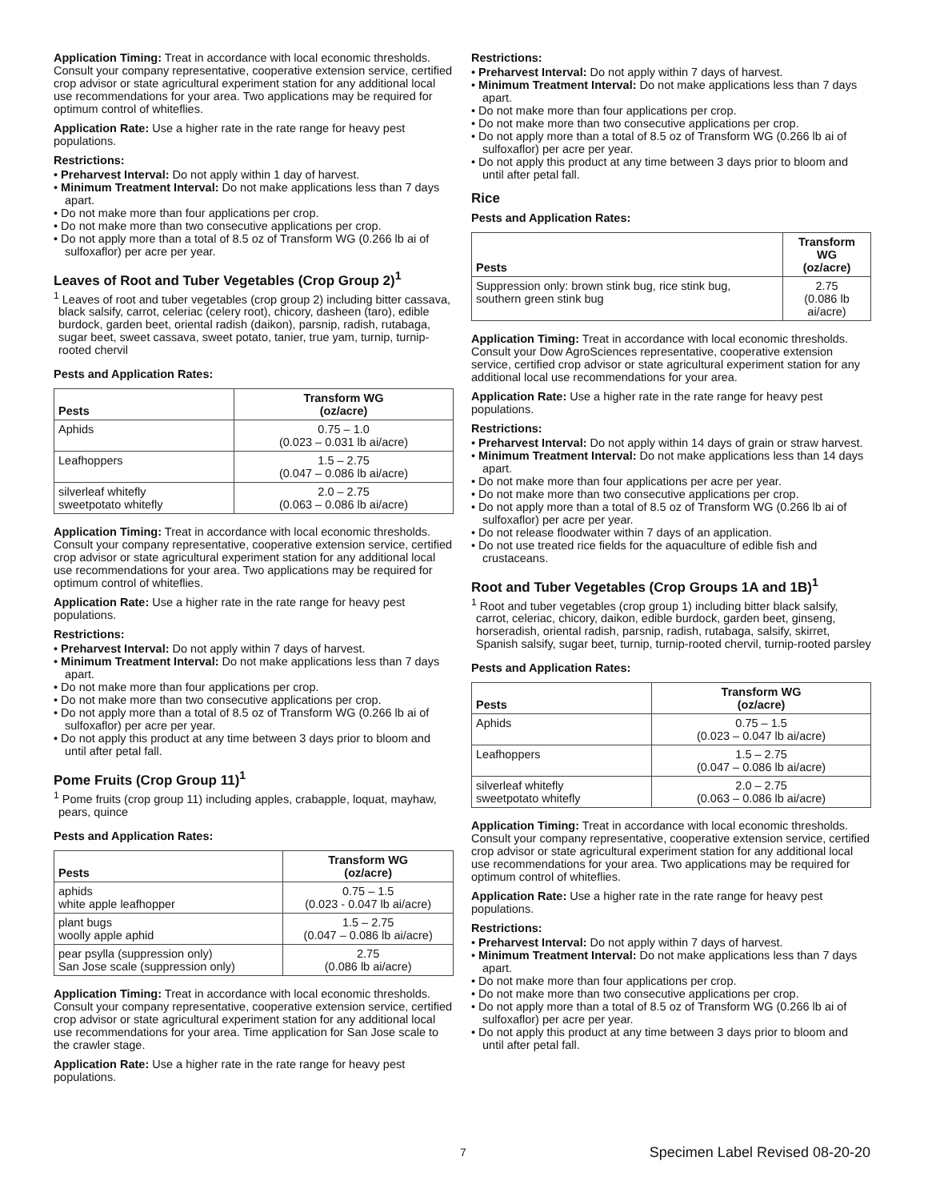Application Timing: Treat in accordance with local economic thresholds. Consult your company representative, cooperative extension service, certified crop advisor or state agricultural experiment station for any additional local use recommendations for your area. Two applications may be required for optimum control of whiteflies.
Application Rate: Use a higher rate in the rate range for heavy pest populations.
Restrictions:
• Preharvest Interval: Do not apply within 1 day of harvest.
• Minimum Treatment Interval: Do not make applications less than 7 days apart.
• Do not make more than four applications per crop.
• Do not make more than two consecutive applications per crop.
• Do not apply more than a total of 8.5 oz of Transform WG (0.266 lb ai of sulfoxaflor) per acre per year.
Leaves of Root and Tuber Vegetables (Crop Group 2)<sup>1</sup>
<sup>1</sup> Leaves of root and tuber vegetables (crop group 2) including bitter cassava, black salsify, carrot, celeriac (celery root), chicory, dasheen (taro), edible burdock, garden beet, oriental radish (daikon), parsnip, radish, rutabaga, sugar beet, sweet cassava, sweet potato, tanier, true yam, turnip, turnip-rooted chervil
Pests and Application Rates:
| Pests | Transform WG (oz/acre) |
| --- | --- |
| Aphids | 0.75 – 1.0 (0.023 – 0.031 lb ai/acre) |
| Leafhoppers | 1.5 – 2.75 (0.047 – 0.086 lb ai/acre) |
| silverleaf whitefly sweetpotato whitefly | 2.0 – 2.75 (0.063 – 0.086 lb ai/acre) |
Application Timing: Treat in accordance with local economic thresholds. Consult your company representative, cooperative extension service, certified crop advisor or state agricultural experiment station for any additional local use recommendations for your area. Two applications may be required for optimum control of whiteflies.
Application Rate: Use a higher rate in the rate range for heavy pest populations.
Restrictions:
• Preharvest Interval: Do not apply within 7 days of harvest.
• Minimum Treatment Interval: Do not make applications less than 7 days apart.
• Do not make more than four applications per crop.
• Do not make more than two consecutive applications per crop.
• Do not apply more than a total of 8.5 oz of Transform WG (0.266 lb ai of sulfoxaflor) per acre per year.
• Do not apply this product at any time between 3 days prior to bloom and until after petal fall.
Pome Fruits (Crop Group 11)<sup>1</sup>
<sup>1</sup> Pome fruits (crop group 11) including apples, crabapple, loquat, mayhaw, pears, quince
Pests and Application Rates:
| Pests | Transform WG (oz/acre) |
| --- | --- |
| aphids white apple leafhopper | 0.75 – 1.5 (0.023 - 0.047 lb ai/acre) |
| plant bugs woolly apple aphid | 1.5 – 2.75 (0.047 – 0.086 lb ai/acre) |
| pear psylla (suppression only) San Jose scale (suppression only) | 2.75 (0.086 lb ai/acre) |
Application Timing: Treat in accordance with local economic thresholds. Consult your company representative, cooperative extension service, certified crop advisor or state agricultural experiment station for any additional local use recommendations for your area. Time application for San Jose scale to the crawler stage.
Application Rate: Use a higher rate in the rate range for heavy pest populations.
Restrictions:
• Preharvest Interval: Do not apply within 7 days of harvest.
• Minimum Treatment Interval: Do not make applications less than 7 days apart.
• Do not make more than four applications per crop.
• Do not make more than two consecutive applications per crop.
• Do not apply more than a total of 8.5 oz of Transform WG (0.266 lb ai of sulfoxaflor) per acre per year.
• Do not apply this product at any time between 3 days prior to bloom and until after petal fall.
Rice
Pests and Application Rates:
| Pests | Transform WG (oz/acre) |
| --- | --- |
| Suppression only: brown stink bug, rice stink bug, southern green stink bug | 2.75 (0.086 lb ai/acre) |
Application Timing: Treat in accordance with local economic thresholds. Consult your Dow AgroSciences representative, cooperative extension service, certified crop advisor or state agricultural experiment station for any additional local use recommendations for your area.
Application Rate: Use a higher rate in the rate range for heavy pest populations.
Restrictions:
• Preharvest Interval: Do not apply within 14 days of grain or straw harvest.
• Minimum Treatment Interval: Do not make applications less than 14 days apart.
• Do not make more than four applications per acre per year.
• Do not make more than two consecutive applications per crop.
• Do not apply more than a total of 8.5 oz of Transform WG (0.266 lb ai of sulfoxaflor) per acre per year.
• Do not release floodwater within 7 days of an application.
• Do not use treated rice fields for the aquaculture of edible fish and crustaceans.
Root and Tuber Vegetables (Crop Groups 1A and 1B)<sup>1</sup>
<sup>1</sup> Root and tuber vegetables (crop group 1) including bitter black salsify, carrot, celeriac, chicory, daikon, edible burdock, garden beet, ginseng, horseradish, oriental radish, parsnip, radish, rutabaga, salsify, skirret, Spanish salsify, sugar beet, turnip, turnip-rooted chervil, turnip-rooted parsley
Pests and Application Rates:
| Pests | Transform WG (oz/acre) |
| --- | --- |
| Aphids | 0.75 – 1.5 (0.023 – 0.047 lb ai/acre) |
| Leafhoppers | 1.5 – 2.75 (0.047 – 0.086 lb ai/acre) |
| silverleaf whitefly sweetpotato whitefly | 2.0 – 2.75 (0.063 – 0.086 lb ai/acre) |
Application Timing: Treat in accordance with local economic thresholds. Consult your company representative, cooperative extension service, certified crop advisor or state agricultural experiment station for any additional local use recommendations for your area. Two applications may be required for optimum control of whiteflies.
Application Rate: Use a higher rate in the rate range for heavy pest populations.
Restrictions:
• Preharvest Interval: Do not apply within 7 days of harvest.
• Minimum Treatment Interval: Do not make applications less than 7 days apart.
• Do not make more than four applications per crop.
• Do not make more than two consecutive applications per crop.
• Do not apply more than a total of 8.5 oz of Transform WG (0.266 lb ai of sulfoxaflor) per acre per year.
• Do not apply this product at any time between 3 days prior to bloom and until after petal fall.
7 Specimen Label Revised 08-20-20